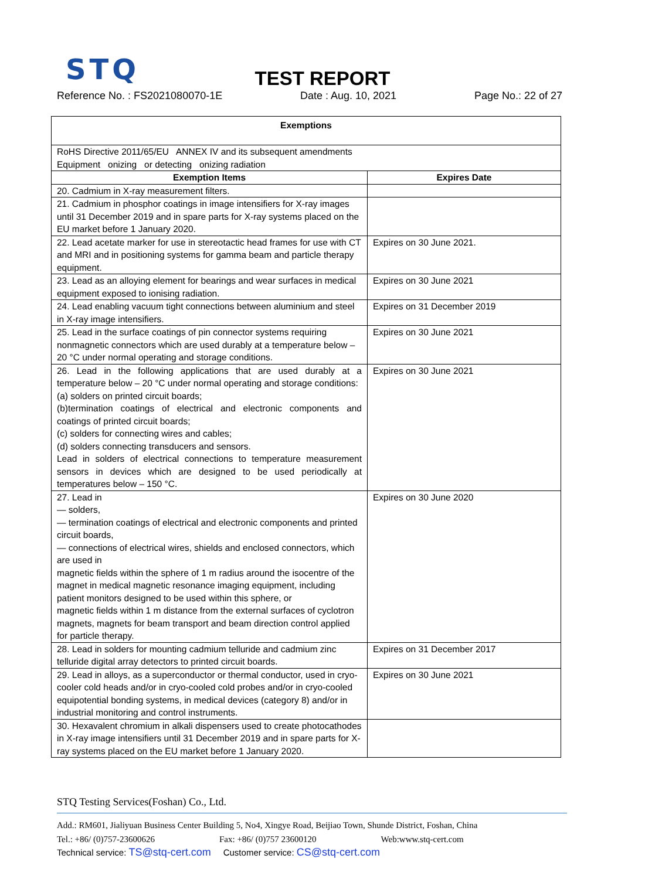STQ
TEST REPORT
Reference No. : FS2021080070-1E Date : Aug. 10, 2021 Page No.: 22 of 27
| Exemptions | |
| --- | --- |
| RoHS Directive 2011/65/EU ANNEX IV and its subsequent amendments Equipment onizing or detecting onizing radiation | |
| Exemption Items | Expires Date |
| 20. Cadmium in X-ray measurement filters. | |
| 21. Cadmium in phosphor coatings in image intensifiers for X-ray images until 31 December 2019 and in spare parts for X-ray systems placed on the EU market before 1 January 2020. | |
| 22. Lead acetate marker for use in stereotactic head frames for use with CT and MRI and in positioning systems for gamma beam and particle therapy equipment. | Expires on 30 June 2021. |
| 23. Lead as an alloying element for bearings and wear surfaces in medical equipment exposed to ionising radiation. | Expires on 30 June 2021 |
| 24. Lead enabling vacuum tight connections between aluminium and steel in X-ray image intensifiers. | Expires on 31 December 2019 |
| 25. Lead in the surface coatings of pin connector systems requiring nonmagnetic connectors which are used durably at a temperature below – 20 °C under normal operating and storage conditions. | Expires on 30 June 2021 |
| 26. Lead in the following applications that are used durably at a temperature below – 20 °C under normal operating and storage conditions: (a) solders on printed circuit boards; (b)termination coatings of electrical and electronic components and coatings of printed circuit boards; (c) solders for connecting wires and cables; (d) solders connecting transducers and sensors. Lead in solders of electrical connections to temperature measurement sensors in devices which are designed to be used periodically at temperatures below – 150 °C. | Expires on 30 June 2021 |
| 27. Lead in — solders, — termination coatings of electrical and electronic components and printed circuit boards, — connections of electrical wires, shields and enclosed connectors, which are used in magnetic fields within the sphere of 1 m radius around the isocentre of the magnet in medical magnetic resonance imaging equipment, including patient monitors designed to be used within this sphere, or magnetic fields within 1 m distance from the external surfaces of cyclotron magnets, magnets for beam transport and beam direction control applied for particle therapy. | Expires on 30 June 2020 |
| 28. Lead in solders for mounting cadmium telluride and cadmium zinc telluride digital array detectors to printed circuit boards. | Expires on 31 December 2017 |
| 29. Lead in alloys, as a superconductor or thermal conductor, used in cryo-cooler cold heads and/or in cryo-cooled cold probes and/or in cryo-cooled equipotential bonding systems, in medical devices (category 8) and/or in industrial monitoring and control instruments. | Expires on 30 June 2021 |
| 30. Hexavalent chromium in alkali dispensers used to create photocathodes in X-ray image intensifiers until 31 December 2019 and in spare parts for X-ray systems placed on the EU market before 1 January 2020. | |
STQ Testing Services(Foshan) Co., Ltd.
Add.: RM601, Jialiyuan Business Center Building 5, No4, Xingye Road, Beijiao Town, Shunde District, Foshan, China
Tel.: +86/ (0)757-23600626 Fax: +86/ (0)757 23600120 Web:www.stq-cert.com
Technical service: TS@stq-cert.com Customer service: CS@stq-cert.com